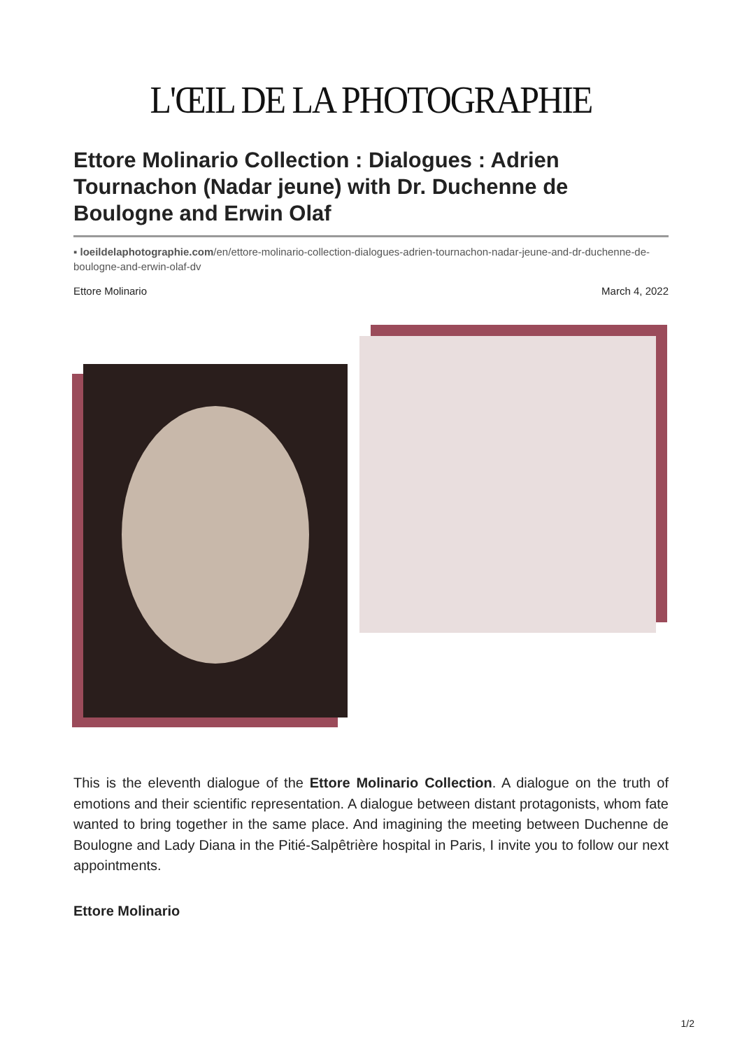L'ŒIL DE LA PHOTOGRAPHIE
Ettore Molinario Collection : Dialogues : Adrien Tournachon (Nadar jeune) with Dr. Duchenne de Boulogne and Erwin Olaf
▪ loeildelaphotographie.com/en/ettore-molinario-collection-dialogues-adrien-tournachon-nadar-jeune-and-dr-duchenne-de-boulogne-and-erwin-olaf-dv
Ettore Molinario March 4, 2022
This is the eleventh dialogue of the Ettore Molinario Collection. A dialogue on the truth of emotions and their scientific representation. A dialogue between distant protagonists, whom fate wanted to bring together in the same place. And imagining the meeting between Duchenne de Boulogne and Lady Diana in the Pitié-Salpêtrière hospital in Paris, I invite you to follow our next appointments.
Ettore Molinario
1/2